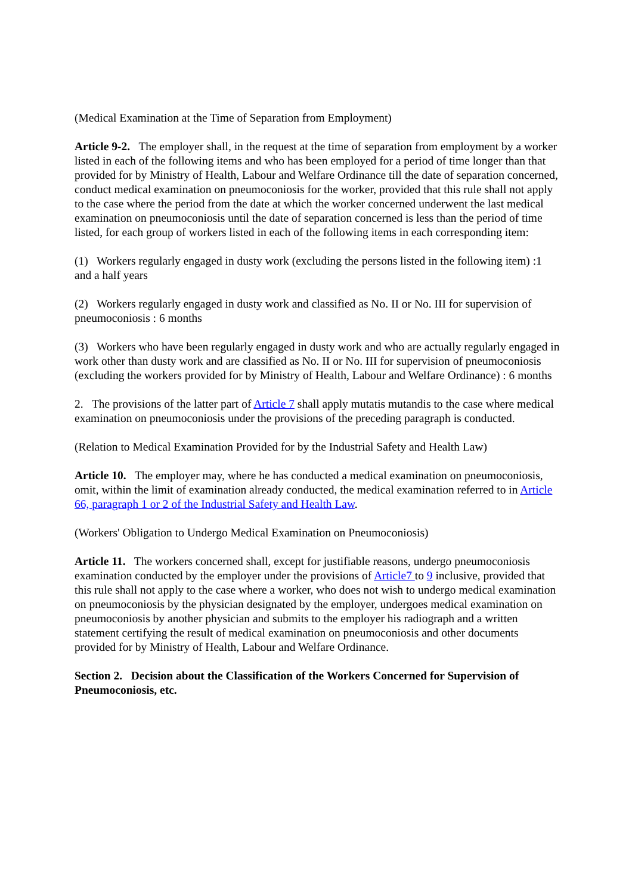(Medical Examination at the Time of Separation from Employment)
Article 9-2. The employer shall, in the request at the time of separation from employment by a worker listed in each of the following items and who has been employed for a period of time longer than that provided for by Ministry of Health, Labour and Welfare Ordinance till the date of separation concerned, conduct medical examination on pneumoconiosis for the worker, provided that this rule shall not apply to the case where the period from the date at which the worker concerned underwent the last medical examination on pneumoconiosis until the date of separation concerned is less than the period of time listed, for each group of workers listed in each of the following items in each corresponding item:
(1) Workers regularly engaged in dusty work (excluding the persons listed in the following item) :1 and a half years
(2) Workers regularly engaged in dusty work and classified as No. II or No. III for supervision of pneumoconiosis : 6 months
(3) Workers who have been regularly engaged in dusty work and who are actually regularly engaged in work other than dusty work and are classified as No. II or No. III for supervision of pneumoconiosis (excluding the workers provided for by Ministry of Health, Labour and Welfare Ordinance) : 6 months
2. The provisions of the latter part of Article 7 shall apply mutatis mutandis to the case where medical examination on pneumoconiosis under the provisions of the preceding paragraph is conducted.
(Relation to Medical Examination Provided for by the Industrial Safety and Health Law)
Article 10. The employer may, where he has conducted a medical examination on pneumoconiosis, omit, within the limit of examination already conducted, the medical examination referred to in Article 66, paragraph 1 or 2 of the Industrial Safety and Health Law.
(Workers' Obligation to Undergo Medical Examination on Pneumoconiosis)
Article 11. The workers concerned shall, except for justifiable reasons, undergo pneumoconiosis examination conducted by the employer under the provisions of Article7 to 9 inclusive, provided that this rule shall not apply to the case where a worker, who does not wish to undergo medical examination on pneumoconiosis by the physician designated by the employer, undergoes medical examination on pneumoconiosis by another physician and submits to the employer his radiograph and a written statement certifying the result of medical examination on pneumoconiosis and other documents provided for by Ministry of Health, Labour and Welfare Ordinance.
Section 2. Decision about the Classification of the Workers Concerned for Supervision of Pneumoconiosis, etc.